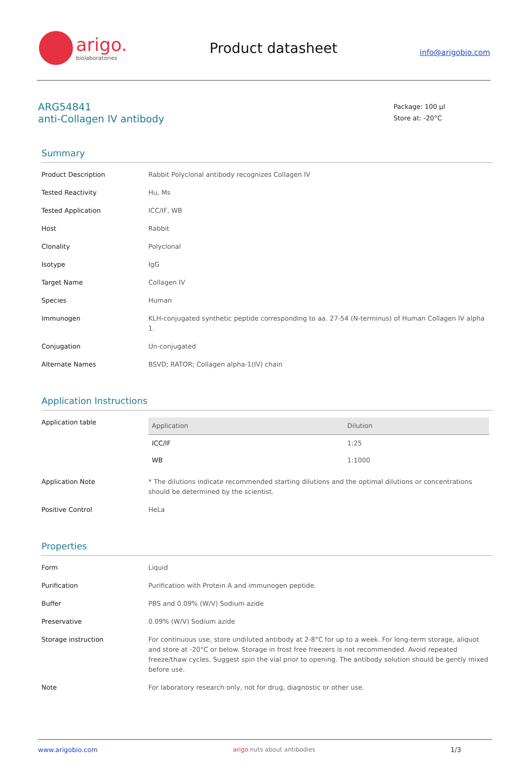arigo.
biolaboratories
Product datasheet
info@arigobio.com
ARG54841
anti-Collagen IV antibody
Package: 100 μl
Store at: -20°C
Summary
| Product Description | Rabbit Polyclonal antibody recognizes Collagen IV |
| Tested Reactivity | Hu, Ms |
| Tested Application | ICC/IF, WB |
| Host | Rabbit |
| Clonality | Polyclonal |
| Isotype | IgG |
| Target Name | Collagen IV |
| Species | Human |
| Immunogen | KLH-conjugated synthetic peptide corresponding to aa. 27-54 (N-terminus) of Human Collagen IV alpha 1. |
| Conjugation | Un-conjugated |
| Alternate Names | BSVD; RATOR; Collagen alpha-1(IV) chain |
Application Instructions
| Application table | / Application / Dilution / / --- / --- / / ICC/IF / 1:25 / / WB / 1:1000 / |
| Application Note | * The dilutions indicate recommended starting dilutions and the optimal dilutions or concentrations should be determined by the scientist. |
| Positive Control | HeLa |
Properties
| Form | Liquid |
| Purification | Purification with Protein A and immunogen peptide. |
| Buffer | PBS and 0.09% (W/V) Sodium azide |
| Preservative | 0.09% (W/V) Sodium azide |
| Storage instruction | For continuous use, store undiluted antibody at 2-8°C for up to a week. For long-term storage, aliquot and store at -20°C or below. Storage in frost free freezers is not recommended. Avoid repeated freeze/thaw cycles. Suggest spin the vial prior to opening. The antibody solution should be gently mixed before use. |
| Note | For laboratory research only, not for drug, diagnostic or other use. |
www.arigobio.com arigo.nuts about antibodies 1/3